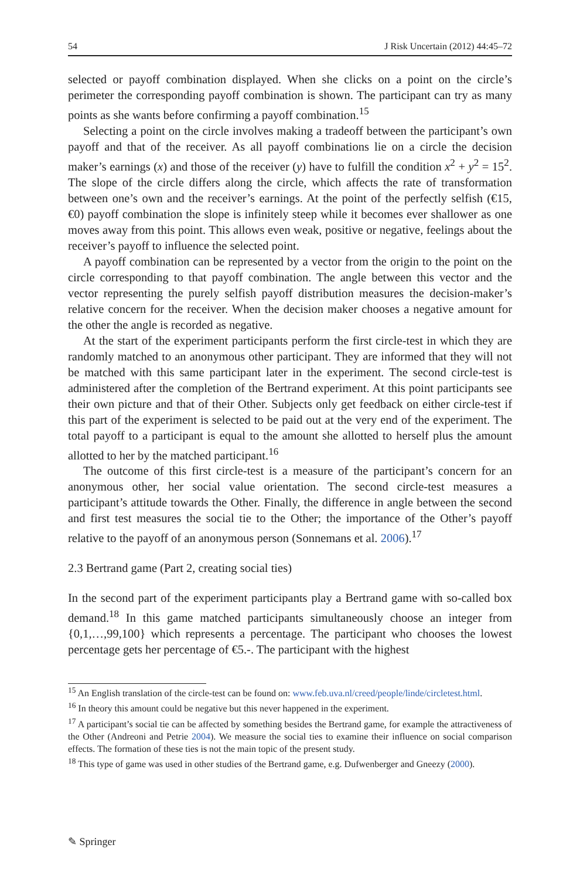54 J Risk Uncertain (2012) 44:45–72
selected or payoff combination displayed. When she clicks on a point on the circle’s perimeter the corresponding payoff combination is shown. The participant can try as many points as she wants before confirming a payoff combination.<sup>15</sup>
Selecting a point on the circle involves making a tradeoff between the participant’s own payoff and that of the receiver. As all payoff combinations lie on a circle the decision maker’s earnings (x) and those of the receiver (y) have to fulfill the condition x<sup>2</sup> + y<sup>2</sup> = 15<sup>2</sup>. The slope of the circle differs along the circle, which affects the rate of transformation between one’s own and the receiver’s earnings. At the point of the perfectly selfish (€15, €0) payoff combination the slope is infinitely steep while it becomes ever shallower as one moves away from this point. This allows even weak, positive or negative, feelings about the receiver’s payoff to influence the selected point.
A payoff combination can be represented by a vector from the origin to the point on the circle corresponding to that payoff combination. The angle between this vector and the vector representing the purely selfish payoff distribution measures the decision-maker’s relative concern for the receiver. When the decision maker chooses a negative amount for the other the angle is recorded as negative.
At the start of the experiment participants perform the first circle-test in which they are randomly matched to an anonymous other participant. They are informed that they will not be matched with this same participant later in the experiment. The second circle-test is administered after the completion of the Bertrand experiment. At this point participants see their own picture and that of their Other. Subjects only get feedback on either circle-test if this part of the experiment is selected to be paid out at the very end of the experiment. The total payoff to a participant is equal to the amount she allotted to herself plus the amount allotted to her by the matched participant.<sup>16</sup>
The outcome of this first circle-test is a measure of the participant’s concern for an anonymous other, her social value orientation. The second circle-test measures a participant’s attitude towards the Other. Finally, the difference in angle between the second and first test measures the social tie to the Other; the importance of the Other’s payoff relative to the payoff of an anonymous person (Sonnemans et al. 2006).<sup>17</sup>
2.3 Bertrand game (Part 2, creating social ties)
In the second part of the experiment participants play a Bertrand game with so-called box demand.<sup>18</sup> In this game matched participants simultaneously choose an integer from {0,1,…,99,100} which represents a percentage. The participant who chooses the lowest percentage gets her percentage of €5.-. The participant with the highest
<sup>15</sup> An English translation of the circle-test can be found on: www.feb.uva.nl/creed/people/linde/circletest.html.
<sup>16</sup> In theory this amount could be negative but this never happened in the experiment.
<sup>17</sup> A participant’s social tie can be affected by something besides the Bertrand game, for example the attractiveness of the Other (Andreoni and Petrie 2004). We measure the social ties to examine their influence on social comparison effects. The formation of these ties is not the main topic of the present study.
<sup>18</sup> This type of game was used in other studies of the Bertrand game, e.g. Dufwenberger and Gneezy (2000).
✎ Springer